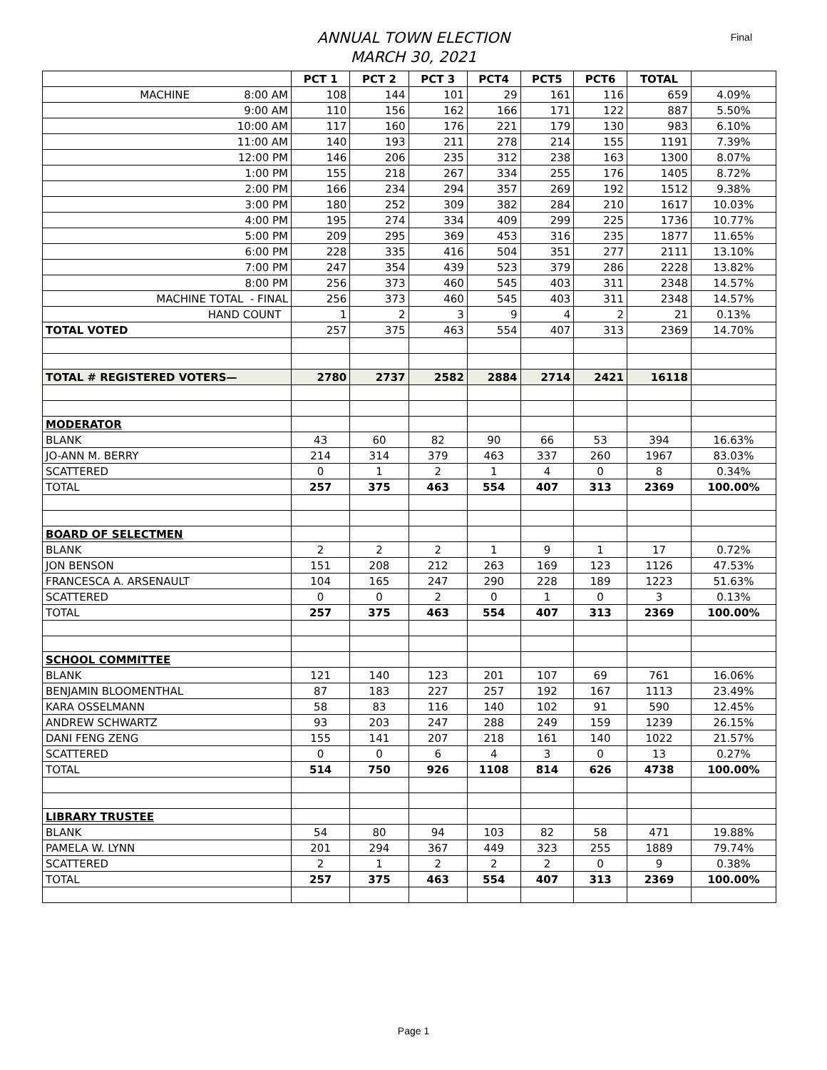ANNUAL TOWN ELECTION
MARCH 30, 2021
Final
| | PCT 1 | PCT 2 | PCT 3 | PCT4 | PCT5 | PCT6 | TOTAL | |
| --- | --- | --- | --- | --- | --- | --- | --- | --- |
| MACHINE 8:00 AM | 108 | 144 | 101 | 29 | 161 | 116 | 659 | 4.09% |
| 9:00 AM | 110 | 156 | 162 | 166 | 171 | 122 | 887 | 5.50% |
| 10:00 AM | 117 | 160 | 176 | 221 | 179 | 130 | 983 | 6.10% |
| 11:00 AM | 140 | 193 | 211 | 278 | 214 | 155 | 1191 | 7.39% |
| 12:00 PM | 146 | 206 | 235 | 312 | 238 | 163 | 1300 | 8.07% |
| 1:00 PM | 155 | 218 | 267 | 334 | 255 | 176 | 1405 | 8.72% |
| 2:00 PM | 166 | 234 | 294 | 357 | 269 | 192 | 1512 | 9.38% |
| 3:00 PM | 180 | 252 | 309 | 382 | 284 | 210 | 1617 | 10.03% |
| 4:00 PM | 195 | 274 | 334 | 409 | 299 | 225 | 1736 | 10.77% |
| 5:00 PM | 209 | 295 | 369 | 453 | 316 | 235 | 1877 | 11.65% |
| 6:00 PM | 228 | 335 | 416 | 504 | 351 | 277 | 2111 | 13.10% |
| 7:00 PM | 247 | 354 | 439 | 523 | 379 | 286 | 2228 | 13.82% |
| 8:00 PM | 256 | 373 | 460 | 545 | 403 | 311 | 2348 | 14.57% |
| MACHINE TOTAL - FINAL | 256 | 373 | 460 | 545 | 403 | 311 | 2348 | 14.57% |
| HAND COUNT | 1 | 2 | 3 | 9 | 4 | 2 | 21 | 0.13% |
| TOTAL VOTED | 257 | 375 | 463 | 554 | 407 | 313 | 2369 | 14.70% |
| TOTAL # REGISTERED VOTERS— | 2780 | 2737 | 2582 | 2884 | 2714 | 2421 | 16118 | |
| MODERATOR | | | | | | | | |
| BLANK | 43 | 60 | 82 | 90 | 66 | 53 | 394 | 16.63% |
| JO-ANN M. BERRY | 214 | 314 | 379 | 463 | 337 | 260 | 1967 | 83.03% |
| SCATTERED | 0 | 1 | 2 | 1 | 4 | 0 | 8 | 0.34% |
| TOTAL | 257 | 375 | 463 | 554 | 407 | 313 | 2369 | 100.00% |
| BOARD OF SELECTMEN | | | | | | | | |
| BLANK | 2 | 2 | 2 | 1 | 9 | 1 | 17 | 0.72% |
| JON BENSON | 151 | 208 | 212 | 263 | 169 | 123 | 1126 | 47.53% |
| FRANCESCA A. ARSENAULT | 104 | 165 | 247 | 290 | 228 | 189 | 1223 | 51.63% |
| SCATTERED | 0 | 0 | 2 | 0 | 1 | 0 | 3 | 0.13% |
| TOTAL | 257 | 375 | 463 | 554 | 407 | 313 | 2369 | 100.00% |
| SCHOOL COMMITTEE | | | | | | | | |
| BLANK | 121 | 140 | 123 | 201 | 107 | 69 | 761 | 16.06% |
| BENJAMIN BLOOMENTHAL | 87 | 183 | 227 | 257 | 192 | 167 | 1113 | 23.49% |
| KARA OSSELMANN | 58 | 83 | 116 | 140 | 102 | 91 | 590 | 12.45% |
| ANDREW SCHWARTZ | 93 | 203 | 247 | 288 | 249 | 159 | 1239 | 26.15% |
| DANI FENG ZENG | 155 | 141 | 207 | 218 | 161 | 140 | 1022 | 21.57% |
| SCATTERED | 0 | 0 | 6 | 4 | 3 | 0 | 13 | 0.27% |
| TOTAL | 514 | 750 | 926 | 1108 | 814 | 626 | 4738 | 100.00% |
| LIBRARY TRUSTEE | | | | | | | | |
| BLANK | 54 | 80 | 94 | 103 | 82 | 58 | 471 | 19.88% |
| PAMELA W. LYNN | 201 | 294 | 367 | 449 | 323 | 255 | 1889 | 79.74% |
| SCATTERED | 2 | 1 | 2 | 2 | 2 | 0 | 9 | 0.38% |
| TOTAL | 257 | 375 | 463 | 554 | 407 | 313 | 2369 | 100.00% |
Page 1